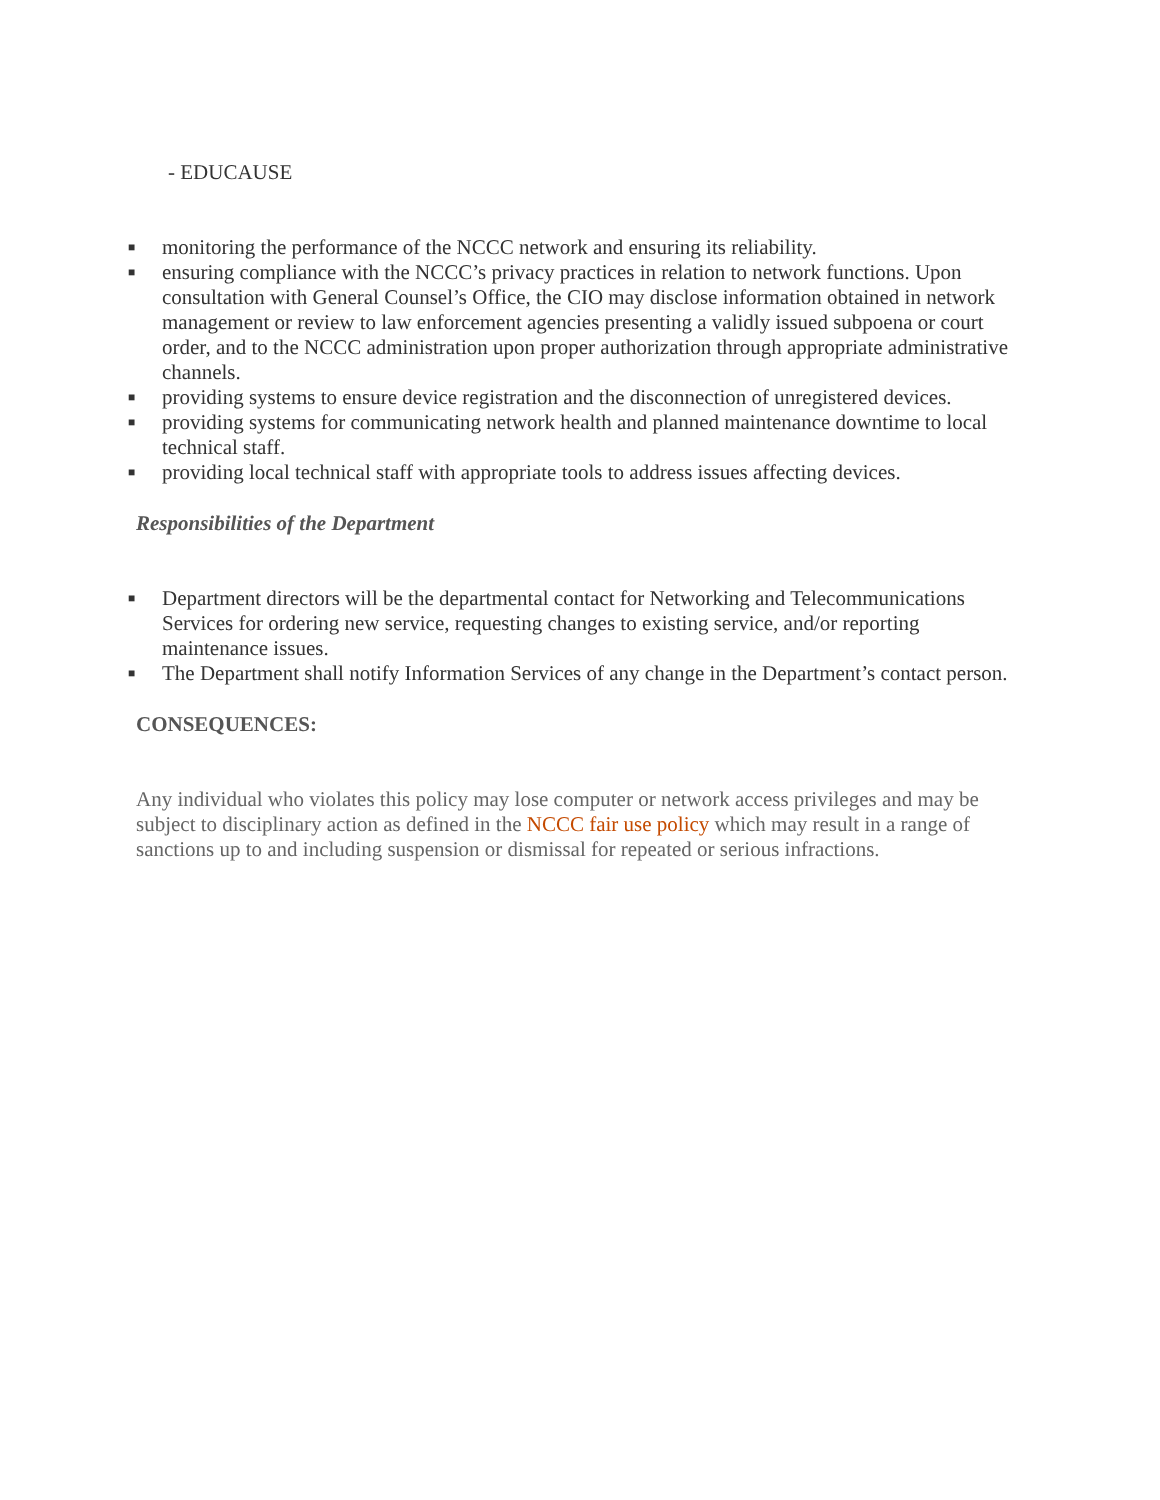- EDUCAUSE
■ monitoring the performance of the NCCC network and ensuring its reliability.
■ ensuring compliance with the NCCC’s privacy practices in relation to network functions. Upon consultation with General Counsel’s Office, the CIO may disclose information obtained in network management or review to law enforcement agencies presenting a validly issued subpoena or court order, and to the NCCC administration upon proper authorization through appropriate administrative channels.
■ providing systems to ensure device registration and the disconnection of unregistered devices.
■ providing systems for communicating network health and planned maintenance downtime to local technical staff.
■ providing local technical staff with appropriate tools to address issues affecting devices.
Responsibilities of the Department
■ Department directors will be the departmental contact for Networking and Telecommunications Services for ordering new service, requesting changes to existing service, and/or reporting maintenance issues.
■ The Department shall notify Information Services of any change in the Department’s contact person.
CONSEQUENCES:
Any individual who violates this policy may lose computer or network access privileges and may be subject to disciplinary action as defined in the NCCC fair use policy which may result in a range of sanctions up to and including suspension or dismissal for repeated or serious infractions.